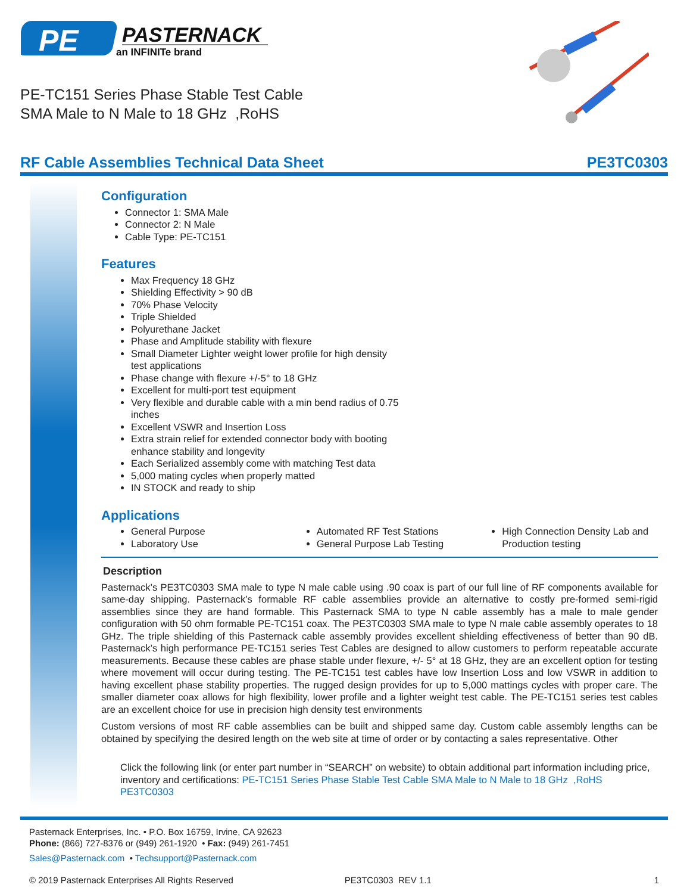PE
PASTERNACK
an INFINITe brand
PE-TC151 Series Phase Stable Test Cable
SMA Male to N Male to 18 GHz ,RoHS
RF Cable Assemblies Technical Data Sheet PE3TC0303
Configuration
Connector 1: SMA Male
Connector 2: N Male
Cable Type: PE-TC151
Features
Max Frequency 18 GHz
Shielding Effectivity > 90 dB
70% Phase Velocity
Triple Shielded
Polyurethane Jacket
Phase and Amplitude stability with flexure
Small Diameter Lighter weight lower profile for high density test applications
Phase change with flexure +/-5° to 18 GHz
Excellent for multi-port test equipment
Very flexible and durable cable with a min bend radius of 0.75 inches
Excellent VSWR and Insertion Loss
Extra strain relief for extended connector body with booting enhance stability and longevity
Each Serialized assembly come with matching Test data
5,000 mating cycles when properly matted
IN STOCK and ready to ship
Applications
General Purpose
Laboratory Use
Automated RF Test Stations
General Purpose Lab Testing
High Connection Density Lab and Production testing
Description
Pasternack’s PE3TC0303 SMA male to type N male cable using .90 coax is part of our full line of RF components available for same-day shipping. Pasternack’s formable RF cable assemblies provide an alternative to costly pre-formed semi-rigid assemblies since they are hand formable. This Pasternack SMA to type N cable assembly has a male to male gender configuration with 50 ohm formable PE-TC151 coax. The PE3TC0303 SMA male to type N male cable assembly operates to 18 GHz. The triple shielding of this Pasternack cable assembly provides excellent shielding effectiveness of better than 90 dB. Pasternack’s high performance PE-TC151 series Test Cables are designed to allow customers to perform repeatable accurate measurements. Because these cables are phase stable under flexure, +/- 5° at 18 GHz, they are an excellent option for testing where movement will occur during testing. The PE-TC151 test cables have low Insertion Loss and low VSWR in addition to having excellent phase stability properties. The rugged design provides for up to 5,000 mattings cycles with proper care. The smaller diameter coax allows for high flexibility, lower profile and a lighter weight test cable. The PE-TC151 series test cables are an excellent choice for use in precision high density test environments
Custom versions of most RF cable assemblies can be built and shipped same day. Custom cable assembly lengths can be obtained by specifying the desired length on the web site at time of order or by contacting a sales representative. Other
Click the following link (or enter part number in “SEARCH” on website) to obtain additional part information including price, inventory and certifications: PE-TC151 Series Phase Stable Test Cable SMA Male to N Male to 18 GHz ,RoHS PE3TC0303
Pasternack Enterprises, Inc. • P.O. Box 16759, Irvine, CA 92623
Phone: (866) 727-8376 or (949) 261-1920 • Fax: (949) 261-7451
Sales@Pasternack.com • Techsupport@Pasternack.com
© 2019 Pasternack Enterprises All Rights Reserved PE3TC0303 REV 1.1 1